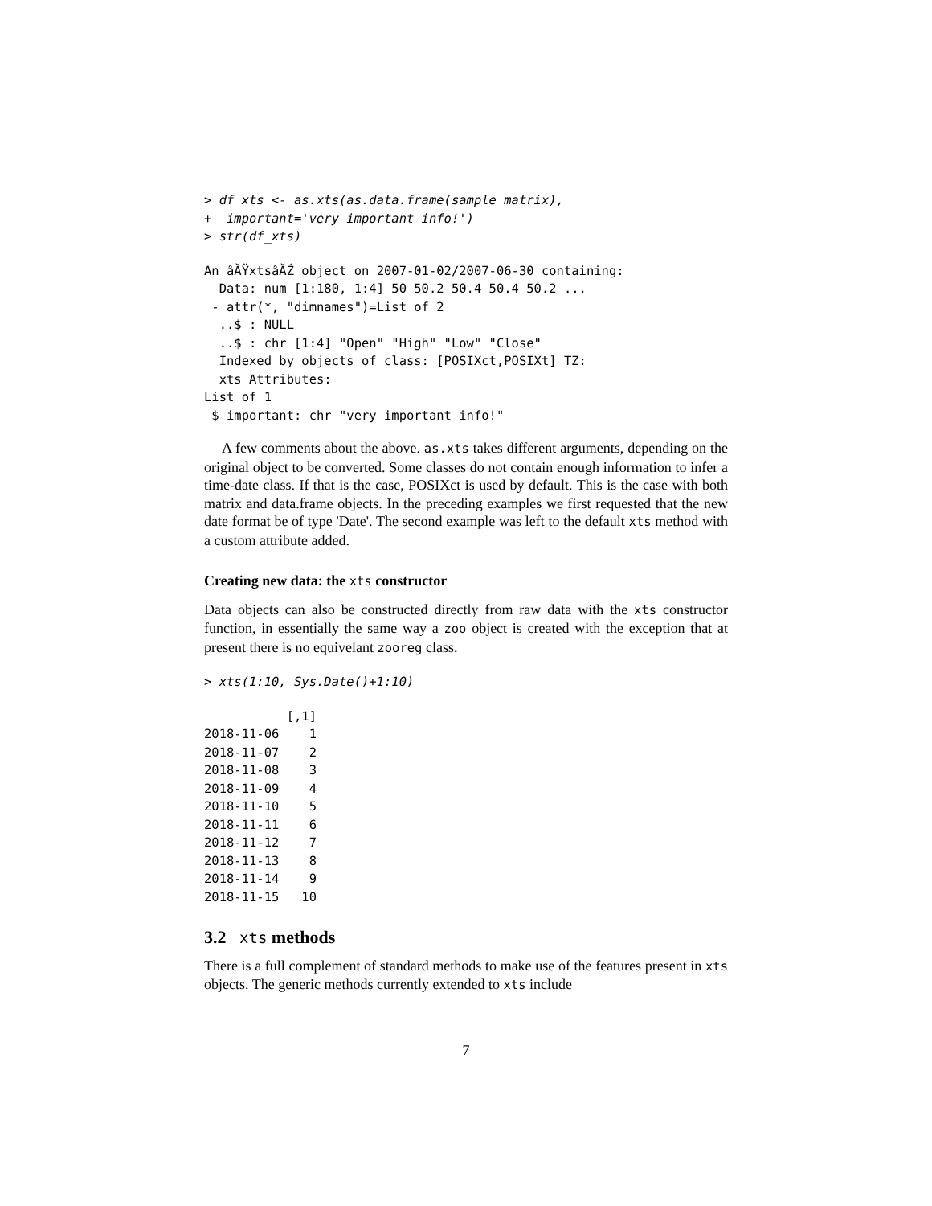> df_xts <- as.xts(as.data.frame(sample_matrix),
+  important='very important info!')
> str(df_xts)
An âĂŸxtsâĂŹ object on 2007-01-02/2007-06-30 containing:
  Data: num [1:180, 1:4] 50 50.2 50.4 50.4 50.2 ...
 - attr(*, "dimnames")=List of 2
  ..$ : NULL
  ..$ : chr [1:4] "Open" "High" "Low" "Close"
  Indexed by objects of class: [POSIXct,POSIXt] TZ:
  xts Attributes:
List of 1
 $ important: chr "very important info!"
A few comments about the above. as.xts takes different arguments, depending on the original object to be converted. Some classes do not contain enough information to infer a time-date class. If that is the case, POSIXct is used by default. This is the case with both matrix and data.frame objects. In the preceding examples we first requested that the new date format be of type 'Date'. The second example was left to the default xts method with a custom attribute added.
Creating new data: the xts constructor
Data objects can also be constructed directly from raw data with the xts constructor function, in essentially the same way a zoo object is created with the exception that at present there is no equivelant zooreg class.
> xts(1:10, Sys.Date()+1:10)
           [,1]
2018-11-06    1
2018-11-07    2
2018-11-08    3
2018-11-09    4
2018-11-10    5
2018-11-11    6
2018-11-12    7
2018-11-13    8
2018-11-14    9
2018-11-15   10
3.2 xts methods
There is a full complement of standard methods to make use of the features present in xts objects. The generic methods currently extended to xts include
7